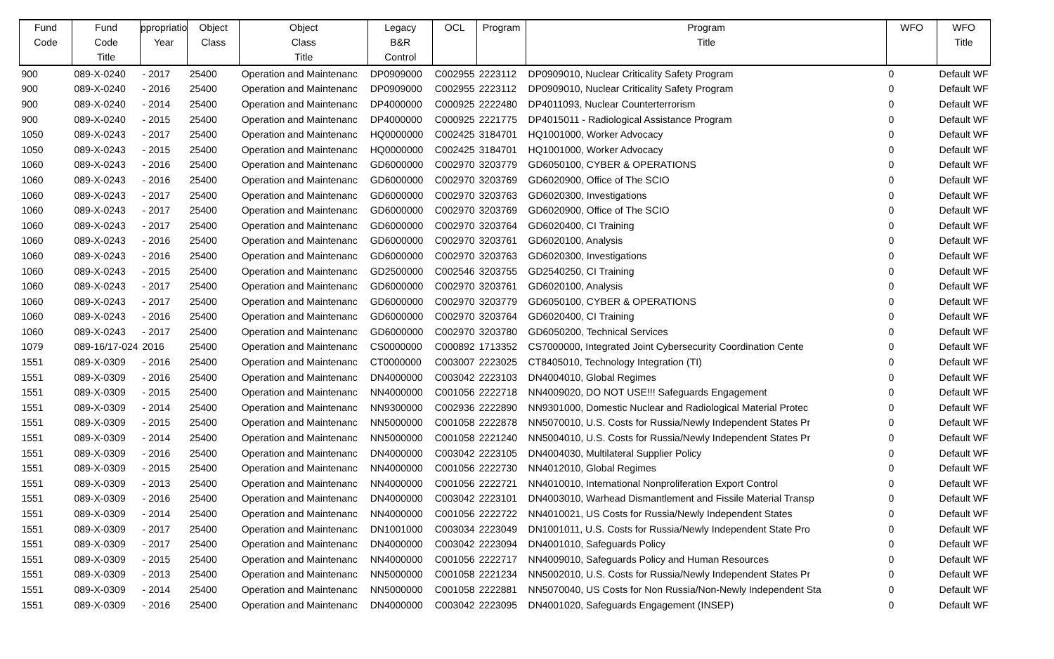| Fund Code | Fund Code Title | ppropriatio Year | Object Class | Object Class Title | Legacy B&R Control | OCL | Program | Program Title | WFO | WFO Title |
| --- | --- | --- | --- | --- | --- | --- | --- | --- | --- | --- |
| 900 | 089-X-0240 | - 2017 | 25400 | Operation and Maintenanc | DP0909000 | C002955 | 2223112 | DP0909010, Nuclear Criticality Safety Program | 0 | Default WF |
| 900 | 089-X-0240 | - 2016 | 25400 | Operation and Maintenanc | DP0909000 | C002955 | 2223112 | DP0909010, Nuclear Criticality Safety Program | 0 | Default WF |
| 900 | 089-X-0240 | - 2014 | 25400 | Operation and Maintenanc | DP4000000 | C000925 | 2222480 | DP4011093, Nuclear Counterterrorism | 0 | Default WF |
| 900 | 089-X-0240 | - 2015 | 25400 | Operation and Maintenanc | DP4000000 | C000925 | 2221775 | DP4015011 - Radiological Assistance Program | 0 | Default WF |
| 1050 | 089-X-0243 | - 2017 | 25400 | Operation and Maintenanc | HQ0000000 | C002425 | 3184701 | HQ1001000, Worker Advocacy | 0 | Default WF |
| 1050 | 089-X-0243 | - 2015 | 25400 | Operation and Maintenanc | HQ0000000 | C002425 | 3184701 | HQ1001000, Worker Advocacy | 0 | Default WF |
| 1060 | 089-X-0243 | - 2016 | 25400 | Operation and Maintenanc | GD6000000 | C002970 | 3203779 | GD6050100, CYBER & OPERATIONS | 0 | Default WF |
| 1060 | 089-X-0243 | - 2016 | 25400 | Operation and Maintenanc | GD6000000 | C002970 | 3203769 | GD6020900, Office of The SCIO | 0 | Default WF |
| 1060 | 089-X-0243 | - 2017 | 25400 | Operation and Maintenanc | GD6000000 | C002970 | 3203763 | GD6020300, Investigations | 0 | Default WF |
| 1060 | 089-X-0243 | - 2017 | 25400 | Operation and Maintenanc | GD6000000 | C002970 | 3203769 | GD6020900, Office of The SCIO | 0 | Default WF |
| 1060 | 089-X-0243 | - 2017 | 25400 | Operation and Maintenanc | GD6000000 | C002970 | 3203764 | GD6020400, CI Training | 0 | Default WF |
| 1060 | 089-X-0243 | - 2016 | 25400 | Operation and Maintenanc | GD6000000 | C002970 | 3203761 | GD6020100, Analysis | 0 | Default WF |
| 1060 | 089-X-0243 | - 2016 | 25400 | Operation and Maintenanc | GD6000000 | C002970 | 3203763 | GD6020300, Investigations | 0 | Default WF |
| 1060 | 089-X-0243 | - 2015 | 25400 | Operation and Maintenanc | GD2500000 | C002546 | 3203755 | GD2540250, CI Training | 0 | Default WF |
| 1060 | 089-X-0243 | - 2017 | 25400 | Operation and Maintenanc | GD6000000 | C002970 | 3203761 | GD6020100, Analysis | 0 | Default WF |
| 1060 | 089-X-0243 | - 2017 | 25400 | Operation and Maintenanc | GD6000000 | C002970 | 3203779 | GD6050100, CYBER & OPERATIONS | 0 | Default WF |
| 1060 | 089-X-0243 | - 2016 | 25400 | Operation and Maintenanc | GD6000000 | C002970 | 3203764 | GD6020400, CI Training | 0 | Default WF |
| 1060 | 089-X-0243 | - 2017 | 25400 | Operation and Maintenanc | GD6000000 | C002970 | 3203780 | GD6050200, Technical Services | 0 | Default WF |
| 1079 | 089-16/17-024 | 2016 | 25400 | Operation and Maintenanc | CS0000000 | C000892 | 1713352 | CS7000000, Integrated Joint Cybersecurity Coordination Cente | 0 | Default WF |
| 1551 | 089-X-0309 | - 2016 | 25400 | Operation and Maintenanc | CT0000000 | C003007 | 2223025 | CT8405010, Technology Integration (TI) | 0 | Default WF |
| 1551 | 089-X-0309 | - 2016 | 25400 | Operation and Maintenanc | DN4000000 | C003042 | 2223103 | DN4004010, Global Regimes | 0 | Default WF |
| 1551 | 089-X-0309 | - 2015 | 25400 | Operation and Maintenanc | NN4000000 | C001056 | 2222718 | NN4009020, DO NOT USE!!! Safeguards Engagement | 0 | Default WF |
| 1551 | 089-X-0309 | - 2014 | 25400 | Operation and Maintenanc | NN9300000 | C002936 | 2222890 | NN9301000, Domestic Nuclear and Radiological Material Protec | 0 | Default WF |
| 1551 | 089-X-0309 | - 2015 | 25400 | Operation and Maintenanc | NN5000000 | C001058 | 2222878 | NN5070010, U.S. Costs for Russia/Newly Independent States Pr | 0 | Default WF |
| 1551 | 089-X-0309 | - 2014 | 25400 | Operation and Maintenanc | NN5000000 | C001058 | 2221240 | NN5004010, U.S. Costs for Russia/Newly Independent States Pr | 0 | Default WF |
| 1551 | 089-X-0309 | - 2016 | 25400 | Operation and Maintenanc | DN4000000 | C003042 | 2223105 | DN4004030, Multilateral Supplier Policy | 0 | Default WF |
| 1551 | 089-X-0309 | - 2015 | 25400 | Operation and Maintenanc | NN4000000 | C001056 | 2222730 | NN4012010, Global Regimes | 0 | Default WF |
| 1551 | 089-X-0309 | - 2013 | 25400 | Operation and Maintenanc | NN4000000 | C001056 | 2222721 | NN4010010, International Nonproliferation Export Control | 0 | Default WF |
| 1551 | 089-X-0309 | - 2016 | 25400 | Operation and Maintenanc | DN4000000 | C003042 | 2223101 | DN4003010, Warhead Dismantlement and Fissile Material Transp | 0 | Default WF |
| 1551 | 089-X-0309 | - 2014 | 25400 | Operation and Maintenanc | NN4000000 | C001056 | 2222722 | NN4010021, US Costs for Russia/Newly Independent States | 0 | Default WF |
| 1551 | 089-X-0309 | - 2017 | 25400 | Operation and Maintenanc | DN1001000 | C003034 | 2223049 | DN1001011, U.S. Costs for Russia/Newly Independent State Pro | 0 | Default WF |
| 1551 | 089-X-0309 | - 2017 | 25400 | Operation and Maintenanc | DN4000000 | C003042 | 2223094 | DN4001010, Safeguards Policy | 0 | Default WF |
| 1551 | 089-X-0309 | - 2015 | 25400 | Operation and Maintenanc | NN4000000 | C001056 | 2222717 | NN4009010, Safeguards Policy and Human Resources | 0 | Default WF |
| 1551 | 089-X-0309 | - 2013 | 25400 | Operation and Maintenanc | NN5000000 | C001058 | 2221234 | NN5002010, U.S. Costs for Russia/Newly Independent States Pr | 0 | Default WF |
| 1551 | 089-X-0309 | - 2014 | 25400 | Operation and Maintenanc | NN5000000 | C001058 | 2222881 | NN5070040, US Costs for Non Russia/Non-Newly Independent Sta | 0 | Default WF |
| 1551 | 089-X-0309 | - 2016 | 25400 | Operation and Maintenanc | DN4000000 | C003042 | 2223095 | DN4001020, Safeguards Engagement (INSEP) | 0 | Default WF |